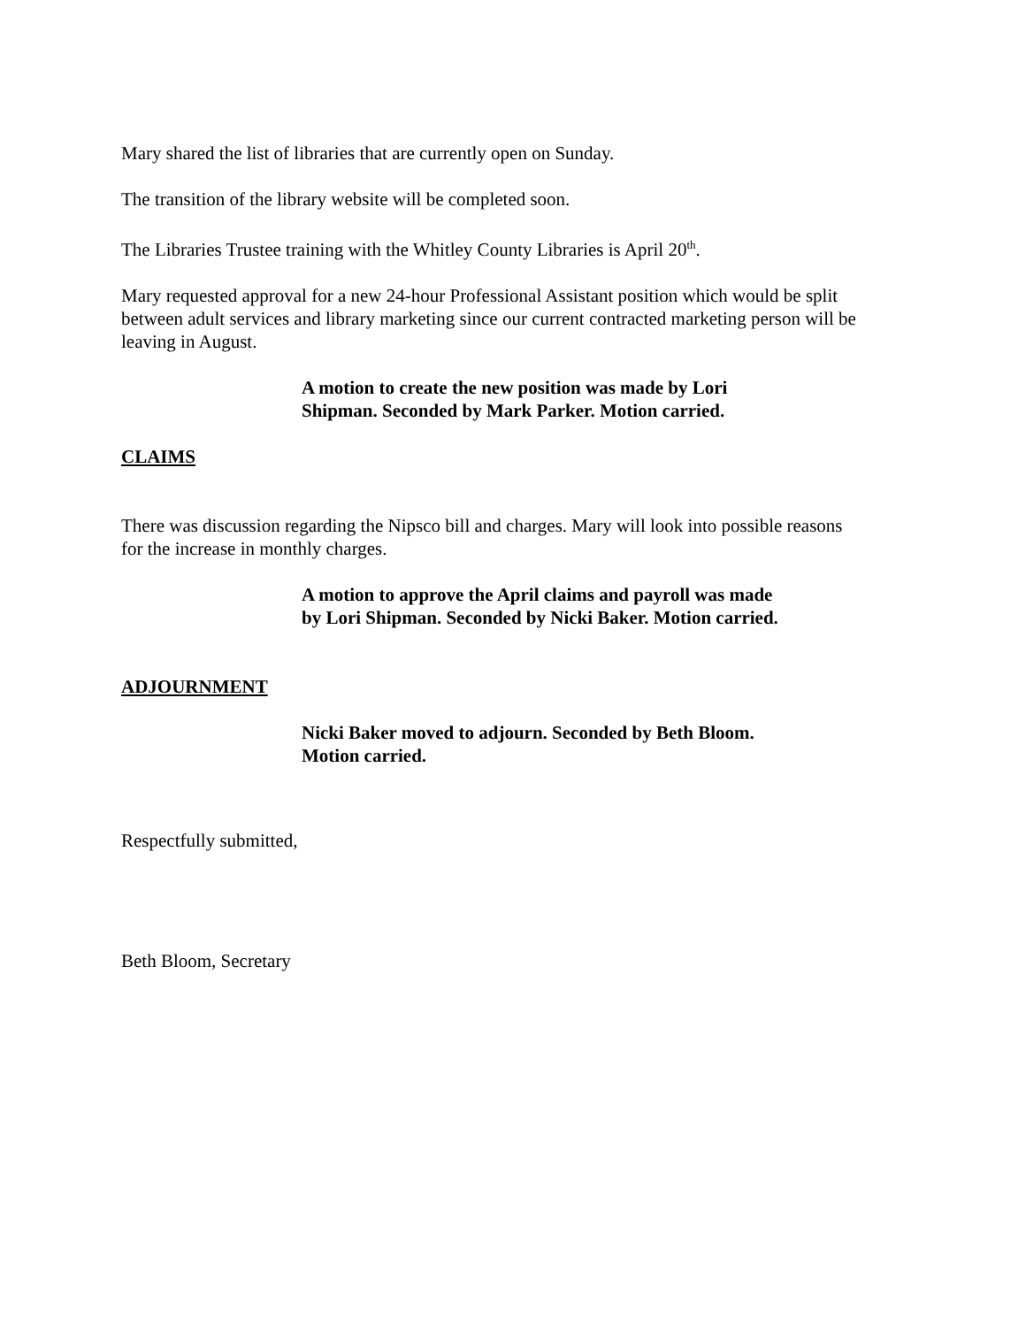Mary shared the list of libraries that are currently open on Sunday.
The transition of the library website will be completed soon.
The Libraries Trustee training with the Whitley County Libraries is April 20<sup>th</sup>.
Mary requested approval for a new 24-hour Professional Assistant position which would be split between adult services and library marketing since our current contracted marketing person will be leaving in August.
A motion to create the new position was made by Lori Shipman. Seconded by Mark Parker. Motion carried.
CLAIMS
There was discussion regarding the Nipsco bill and charges. Mary will look into possible reasons for the increase in monthly charges.
A motion to approve the April claims and payroll was made by Lori Shipman. Seconded by Nicki Baker. Motion carried.
ADJOURNMENT
Nicki Baker moved to adjourn. Seconded by Beth Bloom. Motion carried.
Respectfully submitted,
Beth Bloom, Secretary